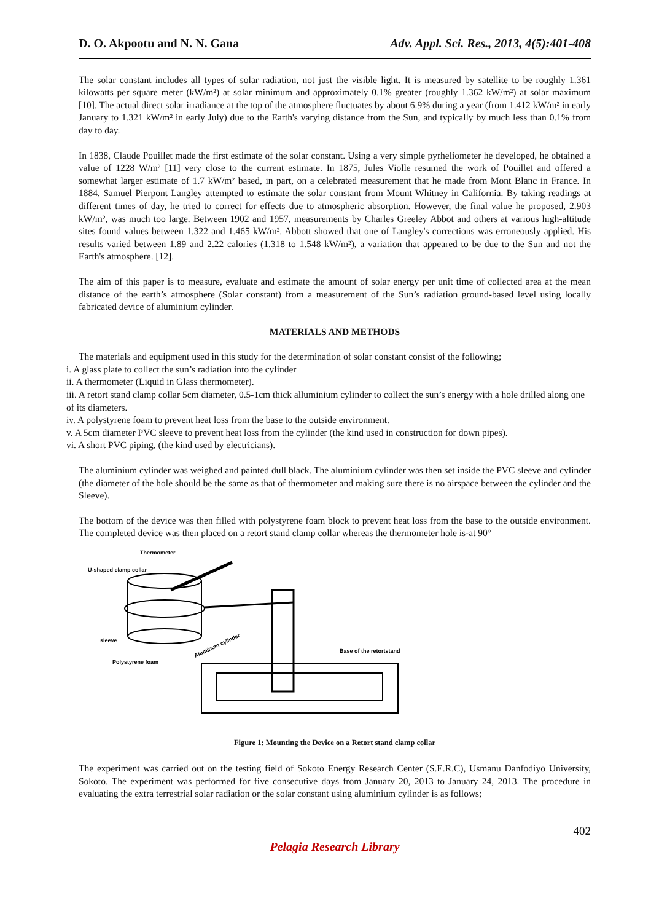D. O. Akpootu and N. N. Gana Adv. Appl. Sci. Res., 2013, 4(5):401-408
The solar constant includes all types of solar radiation, not just the visible light. It is measured by satellite to be roughly 1.361 kilowatts per square meter (kW/m²) at solar minimum and approximately 0.1% greater (roughly 1.362 kW/m²) at solar maximum [10]. The actual direct solar irradiance at the top of the atmosphere fluctuates by about 6.9% during a year (from 1.412 kW/m² in early January to 1.321 kW/m² in early July) due to the Earth's varying distance from the Sun, and typically by much less than 0.1% from day to day.
In 1838, Claude Pouillet made the first estimate of the solar constant. Using a very simple pyrheliometer he developed, he obtained a value of 1228 W/m² [11] very close to the current estimate. In 1875, Jules Violle resumed the work of Pouillet and offered a somewhat larger estimate of 1.7 kW/m² based, in part, on a celebrated measurement that he made from Mont Blanc in France. In 1884, Samuel Pierpont Langley attempted to estimate the solar constant from Mount Whitney in California. By taking readings at different times of day, he tried to correct for effects due to atmospheric absorption. However, the final value he proposed, 2.903 kW/m², was much too large. Between 1902 and 1957, measurements by Charles Greeley Abbot and others at various high-altitude sites found values between 1.322 and 1.465 kW/m². Abbott showed that one of Langley's corrections was erroneously applied. His results varied between 1.89 and 2.22 calories (1.318 to 1.548 kW/m²), a variation that appeared to be due to the Sun and not the Earth's atmosphere. [12].
The aim of this paper is to measure, evaluate and estimate the amount of solar energy per unit time of collected area at the mean distance of the earth’s atmosphere (Solar constant) from a measurement of the Sun’s radiation ground-based level using locally fabricated device of aluminium cylinder.
MATERIALS AND METHODS
The materials and equipment used in this study for the determination of solar constant consist of the following;
i. A glass plate to collect the sun’s radiation into the cylinder
ii. A thermometer (Liquid in Glass thermometer).
iii. A retort stand clamp collar 5cm diameter, 0.5-1cm thick alluminium cylinder to collect the sun’s energy with a hole drilled along one of its diameters.
iv. A polystyrene foam to prevent heat loss from the base to the outside environment.
v. A 5cm diameter PVC sleeve to prevent heat loss from the cylinder (the kind used in construction for down pipes).
vi. A short PVC piping, (the kind used by electricians).
The aluminium cylinder was weighed and painted dull black. The aluminium cylinder was then set inside the PVC sleeve and cylinder (the diameter of the hole should be the same as that of thermometer and making sure there is no airspace between the cylinder and the Sleeve).
The bottom of the device was then filled with polystyrene foam block to prevent heat loss from the base to the outside environment. The completed device was then placed on a retort stand clamp collar whereas the thermometer hole is-at 90°
Thermometer
U-shaped clamp collar
sleeve
Polystyrene foam
Aluminum cylinder
Base of the retortstand
Figure 1: Mounting the Device on a Retort stand clamp collar
The experiment was carried out on the testing field of Sokoto Energy Research Center (S.E.R.C), Usmanu Danfodiyo University, Sokoto. The experiment was performed for five consecutive days from January 20, 2013 to January 24, 2013. The procedure in evaluating the extra terrestrial solar radiation or the solar constant using aluminium cylinder is as follows;
402
Pelagia Research Library